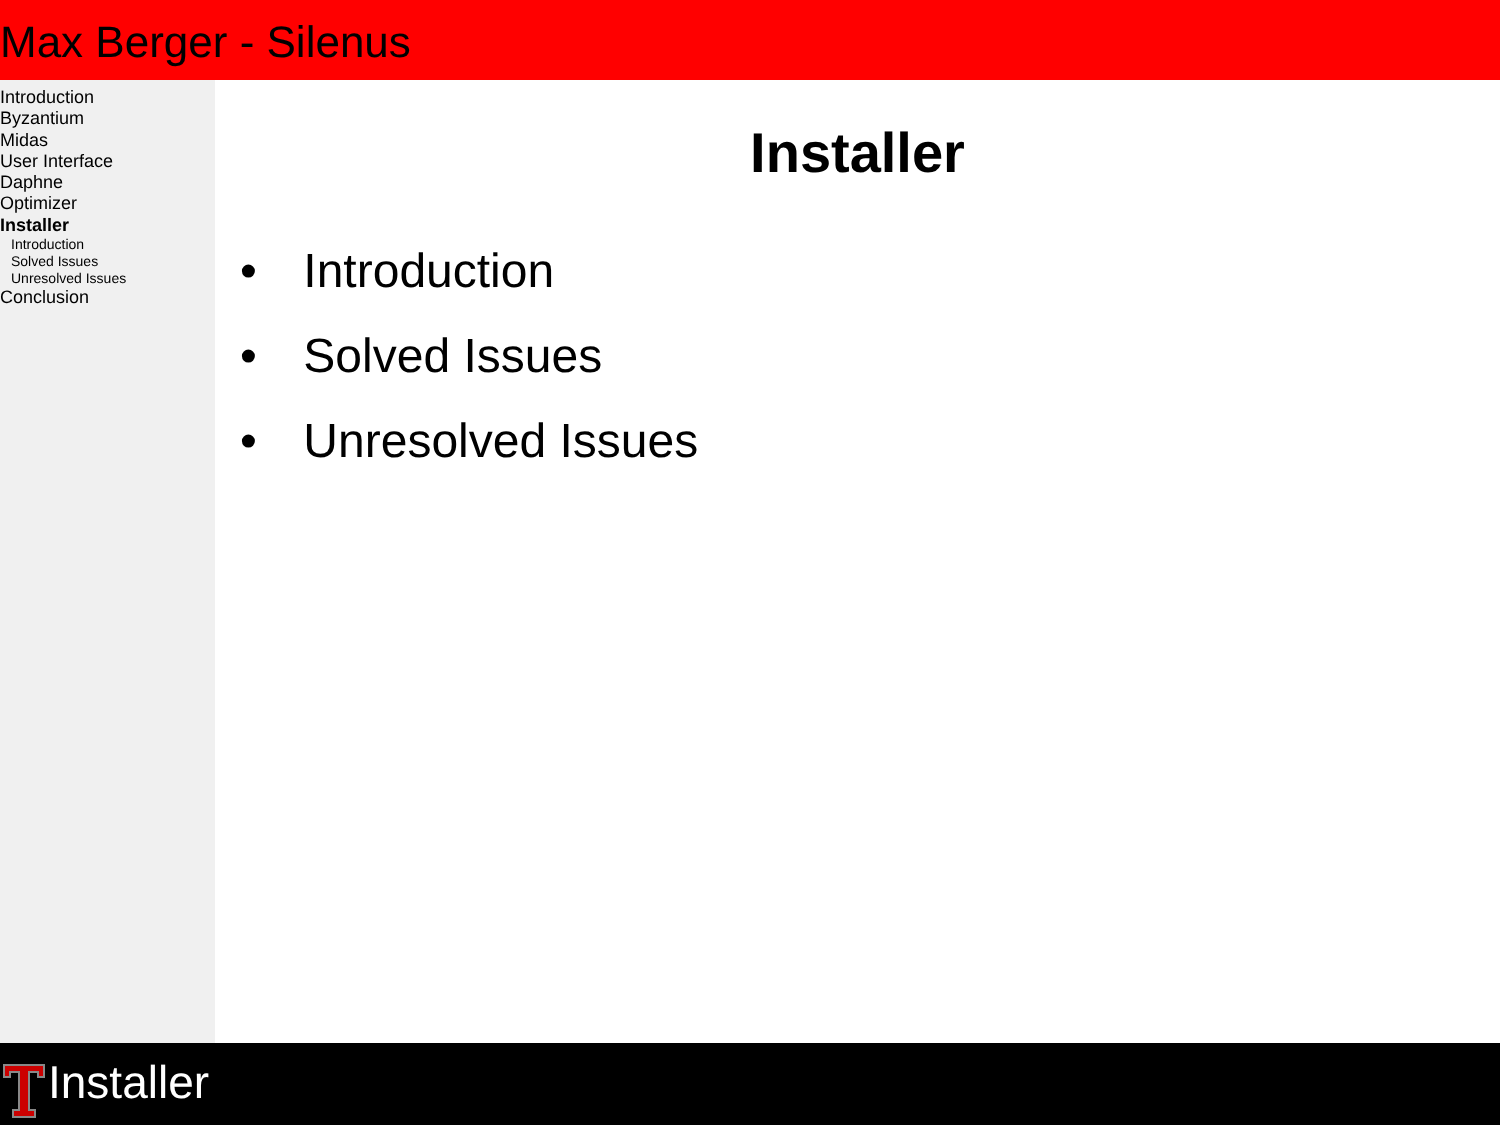Max Berger - Silenus
Introduction
Byzantium
Midas
User Interface
Daphne
Optimizer
Installer
Introduction
Solved Issues
Unresolved Issues
Conclusion
Installer
• Introduction
• Solved Issues
• Unresolved Issues
Installer